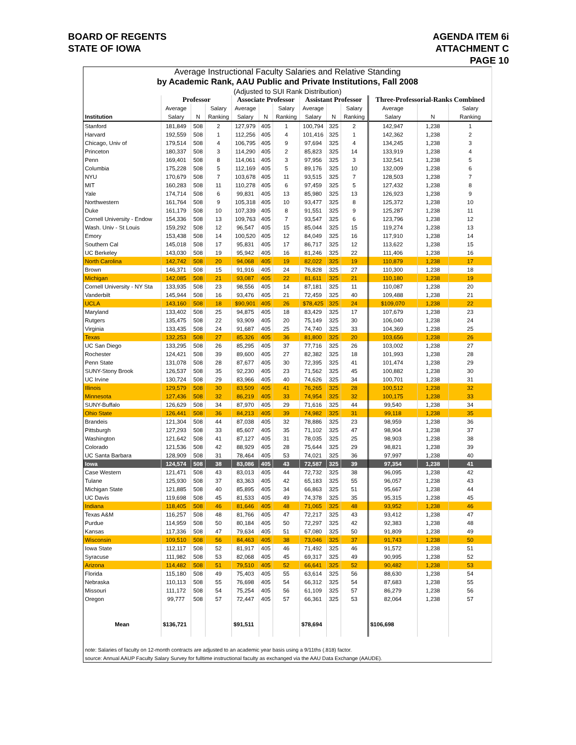BOARD OF REGENTS
STATE OF IOWA
AGENDA ITEM 6i
ATTACHMENT C
PAGE 10
| Average Instructional Faculty Salaries and Relative Standing | | | | | | | | | | | | |
| by Academic Rank, AAU Public and Private Institutions, Fall 2008 | | | | | | | | | | | | |
| (Adjusted to SUI Rank Distribution) | | | | | | | | | | | | |
| | Professor | | | Associate Professor | | | Assistant Professor | | | Three-Professorial-Ranks Combined | | |
| | Average | | Salary | Average | | Salary | Average | | Salary | Average | | Salary |
| Institution | Salary | N | Ranking | Salary | N | Ranking | Salary | N | Ranking | Salary | N | Ranking |
| Stanford | 181,849 | 508 | 2 | 127,979 | 405 | 1 | 100,794 | 325 | 2 | 142,947 | 1,238 | 1 |
| Harvard | 192,559 | 508 | 1 | 112,256 | 405 | 4 | 101,416 | 325 | 1 | 142,362 | 1,238 | 2 |
| Chicago, Univ of | 179,514 | 508 | 4 | 106,795 | 405 | 9 | 97,694 | 325 | 4 | 134,245 | 1,238 | 3 |
| Princeton | 180,337 | 508 | 3 | 114,290 | 405 | 2 | 85,823 | 325 | 14 | 133,919 | 1,238 | 4 |
| Penn | 169,401 | 508 | 8 | 114,061 | 405 | 3 | 97,956 | 325 | 3 | 132,541 | 1,238 | 5 |
| Columbia | 175,228 | 508 | 5 | 112,169 | 405 | 5 | 89,176 | 325 | 10 | 132,009 | 1,238 | 6 |
| NYU | 170,679 | 508 | 7 | 103,678 | 405 | 11 | 93,515 | 325 | 7 | 128,503 | 1,238 | 7 |
| MIT | 160,283 | 508 | 11 | 110,278 | 405 | 6 | 97,459 | 325 | 5 | 127,432 | 1,238 | 8 |
| Yale | 174,714 | 508 | 6 | 99,831 | 405 | 13 | 85,980 | 325 | 13 | 126,923 | 1,238 | 9 |
| Northwestern | 161,764 | 508 | 9 | 105,318 | 405 | 10 | 93,477 | 325 | 8 | 125,372 | 1,238 | 10 |
| Duke | 161,179 | 508 | 10 | 107,339 | 405 | 8 | 91,551 | 325 | 9 | 125,287 | 1,238 | 11 |
| Cornell University - Endow | 154,336 | 508 | 13 | 109,763 | 405 | 7 | 93,547 | 325 | 6 | 123,796 | 1,238 | 12 |
| Wash. Univ - St Louis | 159,292 | 508 | 12 | 96,547 | 405 | 15 | 85,044 | 325 | 15 | 119,274 | 1,238 | 13 |
| Emory | 153,438 | 508 | 14 | 100,520 | 405 | 12 | 84,049 | 325 | 16 | 117,910 | 1,238 | 14 |
| Southern Cal | 145,018 | 508 | 17 | 95,831 | 405 | 17 | 86,717 | 325 | 12 | 113,622 | 1,238 | 15 |
| UC Berkeley | 143,030 | 508 | 19 | 95,942 | 405 | 16 | 81,246 | 325 | 22 | 111,406 | 1,238 | 16 |
| North Carolina | 142,742 | 508 | 20 | 94,068 | 405 | 19 | 82,022 | 325 | 19 | 110,879 | 1,238 | 17 |
| Brown | 146,371 | 508 | 15 | 91,916 | 405 | 24 | 76,828 | 325 | 27 | 110,300 | 1,238 | 18 |
| Michigan | 142,085 | 508 | 21 | 93,087 | 405 | 22 | 81,611 | 325 | 21 | 110,180 | 1,238 | 19 |
| Cornell University - NY Sta | 133,935 | 508 | 23 | 98,556 | 405 | 14 | 87,181 | 325 | 11 | 110,087 | 1,238 | 20 |
| Vanderbilt | 145,944 | 508 | 16 | 93,476 | 405 | 21 | 72,459 | 325 | 40 | 109,488 | 1,238 | 21 |
| UCLA | 143,160 | 508 | 18 | $90,901 | 405 | 26 | $78,425 | 325 | 24 | $109,070 | 1,238 | 22 |
| Maryland | 133,402 | 508 | 25 | 94,875 | 405 | 18 | 83,429 | 325 | 17 | 107,679 | 1,238 | 23 |
| Rutgers | 135,475 | 508 | 22 | 93,909 | 405 | 20 | 75,149 | 325 | 30 | 106,040 | 1,238 | 24 |
| Virginia | 133,435 | 508 | 24 | 91,687 | 405 | 25 | 74,740 | 325 | 33 | 104,369 | 1,238 | 25 |
| Texas | 132,253 | 508 | 27 | 85,326 | 405 | 36 | 81,800 | 325 | 20 | 103,656 | 1,238 | 26 |
| UC San Diego | 133,295 | 508 | 26 | 85,295 | 405 | 37 | 77,716 | 325 | 26 | 103,002 | 1,238 | 27 |
| Rochester | 124,421 | 508 | 39 | 89,600 | 405 | 27 | 82,382 | 325 | 18 | 101,993 | 1,238 | 28 |
| Penn State | 131,078 | 508 | 28 | 87,677 | 405 | 30 | 72,395 | 325 | 41 | 101,474 | 1,238 | 29 |
| SUNY-Stony Brook | 126,537 | 508 | 35 | 92,230 | 405 | 23 | 71,562 | 325 | 45 | 100,882 | 1,238 | 30 |
| UC Irvine | 130,724 | 508 | 29 | 83,966 | 405 | 40 | 74,626 | 325 | 34 | 100,701 | 1,238 | 31 |
| Illinois | 129,579 | 508 | 30 | 83,509 | 405 | 41 | 76,265 | 325 | 28 | 100,512 | 1,238 | 32 |
| Minnesota | 127,436 | 508 | 32 | 86,219 | 405 | 33 | 74,954 | 325 | 32 | 100,175 | 1,238 | 33 |
| SUNY-Buffalo | 126,629 | 508 | 34 | 87,970 | 405 | 29 | 71,616 | 325 | 44 | 99,540 | 1,238 | 34 |
| Ohio State | 126,441 | 508 | 36 | 84,213 | 405 | 39 | 74,982 | 325 | 31 | 99,118 | 1,238 | 35 |
| Brandeis | 121,304 | 508 | 44 | 87,038 | 405 | 32 | 78,886 | 325 | 23 | 98,959 | 1,238 | 36 |
| Pittsburgh | 127,293 | 508 | 33 | 85,607 | 405 | 35 | 71,102 | 325 | 47 | 98,904 | 1,238 | 37 |
| Washington | 121,642 | 508 | 41 | 87,127 | 405 | 31 | 78,035 | 325 | 25 | 98,903 | 1,238 | 38 |
| Colorado | 121,536 | 508 | 42 | 88,929 | 405 | 28 | 75,644 | 325 | 29 | 98,821 | 1,238 | 39 |
| UC Santa Barbara | 128,909 | 508 | 31 | 78,464 | 405 | 53 | 74,021 | 325 | 36 | 97,997 | 1,238 | 40 |
| Iowa | 124,574 | 508 | 38 | 83,086 | 405 | 43 | 72,587 | 325 | 39 | 97,354 | 1,238 | 41 |
| Case Western | 121,471 | 508 | 43 | 83,013 | 405 | 44 | 72,732 | 325 | 38 | 96,095 | 1,238 | 42 |
| Tulane | 125,930 | 508 | 37 | 83,363 | 405 | 42 | 65,183 | 325 | 55 | 96,057 | 1,238 | 43 |
| Michigan State | 121,885 | 508 | 40 | 85,895 | 405 | 34 | 66,863 | 325 | 51 | 95,667 | 1,238 | 44 |
| UC Davis | 119,698 | 508 | 45 | 81,533 | 405 | 49 | 74,378 | 325 | 35 | 95,315 | 1,238 | 45 |
| Indiana | 118,405 | 508 | 46 | 81,646 | 405 | 48 | 71,065 | 325 | 48 | 93,952 | 1,238 | 46 |
| Texas A&M | 116,257 | 508 | 48 | 81,766 | 405 | 47 | 72,217 | 325 | 43 | 93,412 | 1,238 | 47 |
| Purdue | 114,959 | 508 | 50 | 80,184 | 405 | 50 | 72,297 | 325 | 42 | 92,383 | 1,238 | 48 |
| Kansas | 117,336 | 508 | 47 | 79,634 | 405 | 51 | 67,080 | 325 | 50 | 91,809 | 1,238 | 49 |
| Wisconsin | 109,510 | 508 | 56 | 84,463 | 405 | 38 | 73,046 | 325 | 37 | 91,743 | 1,238 | 50 |
| Iowa State | 112,117 | 508 | 52 | 81,917 | 405 | 46 | 71,492 | 325 | 46 | 91,572 | 1,238 | 51 |
| Syracuse | 111,982 | 508 | 53 | 82,068 | 405 | 45 | 69,317 | 325 | 49 | 90,995 | 1,238 | 52 |
| Arizona | 114,482 | 508 | 51 | 79,510 | 405 | 52 | 66,641 | 325 | 52 | 90,482 | 1,238 | 53 |
| Florida | 115,180 | 508 | 49 | 75,403 | 405 | 55 | 63,614 | 325 | 56 | 88,630 | 1,238 | 54 |
| Nebraska | 110,113 | 508 | 55 | 76,698 | 405 | 54 | 66,312 | 325 | 54 | 87,683 | 1,238 | 55 |
| Missouri | 111,172 | 508 | 54 | 75,254 | 405 | 56 | 61,109 | 325 | 57 | 86,279 | 1,238 | 56 |
| Oregon | 99,777 | 508 | 57 | 72,447 | 405 | 57 | 66,361 | 325 | 53 | 82,064 | 1,238 | 57 |
| Mean | $136,721 | | | $91,511 | | | $78,694 | | | $106,698 | | |
| note: Salaries of faculty on 12-month contracts are adjusted to an academic year basis using a 9/11ths (.818) factor. | | | | | | | | | | | | |
| source: Annual AAUP Faculty Salary Survey for fulltime instructional faculty as exchanged via the AAU Data Exchange (AAUDE). | | | | | | | | | | | | |